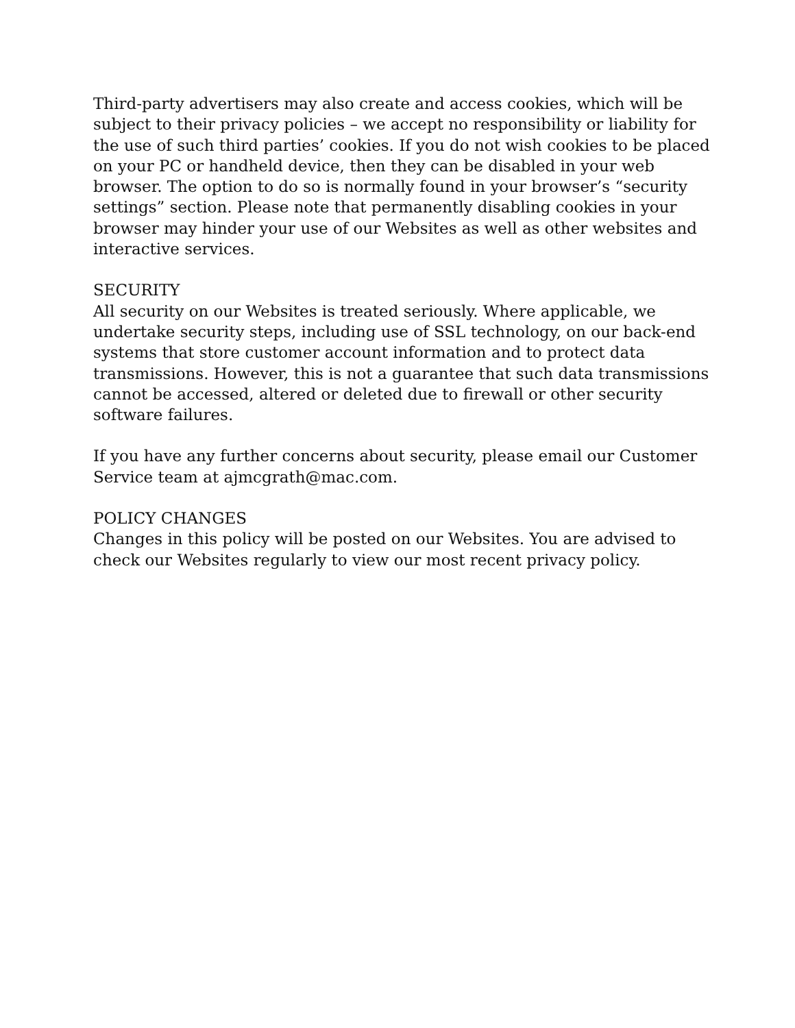Third-party advertisers may also create and access cookies, which will be subject to their privacy policies – we accept no responsibility or liability for the use of such third parties’ cookies. If you do not wish cookies to be placed on your PC or handheld device, then they can be disabled in your web browser. The option to do so is normally found in your browser’s “security settings” section. Please note that permanently disabling cookies in your browser may hinder your use of our Websites as well as other websites and interactive services.
SECURITY
All security on our Websites is treated seriously. Where applicable, we undertake security steps, including use of SSL technology, on our back-end systems that store customer account information and to protect data transmissions. However, this is not a guarantee that such data transmissions cannot be accessed, altered or deleted due to firewall or other security software failures.
If you have any further concerns about security, please email our Customer Service team at ajmcgrath@mac.com.
POLICY CHANGES
Changes in this policy will be posted on our Websites. You are advised to check our Websites regularly to view our most recent privacy policy.